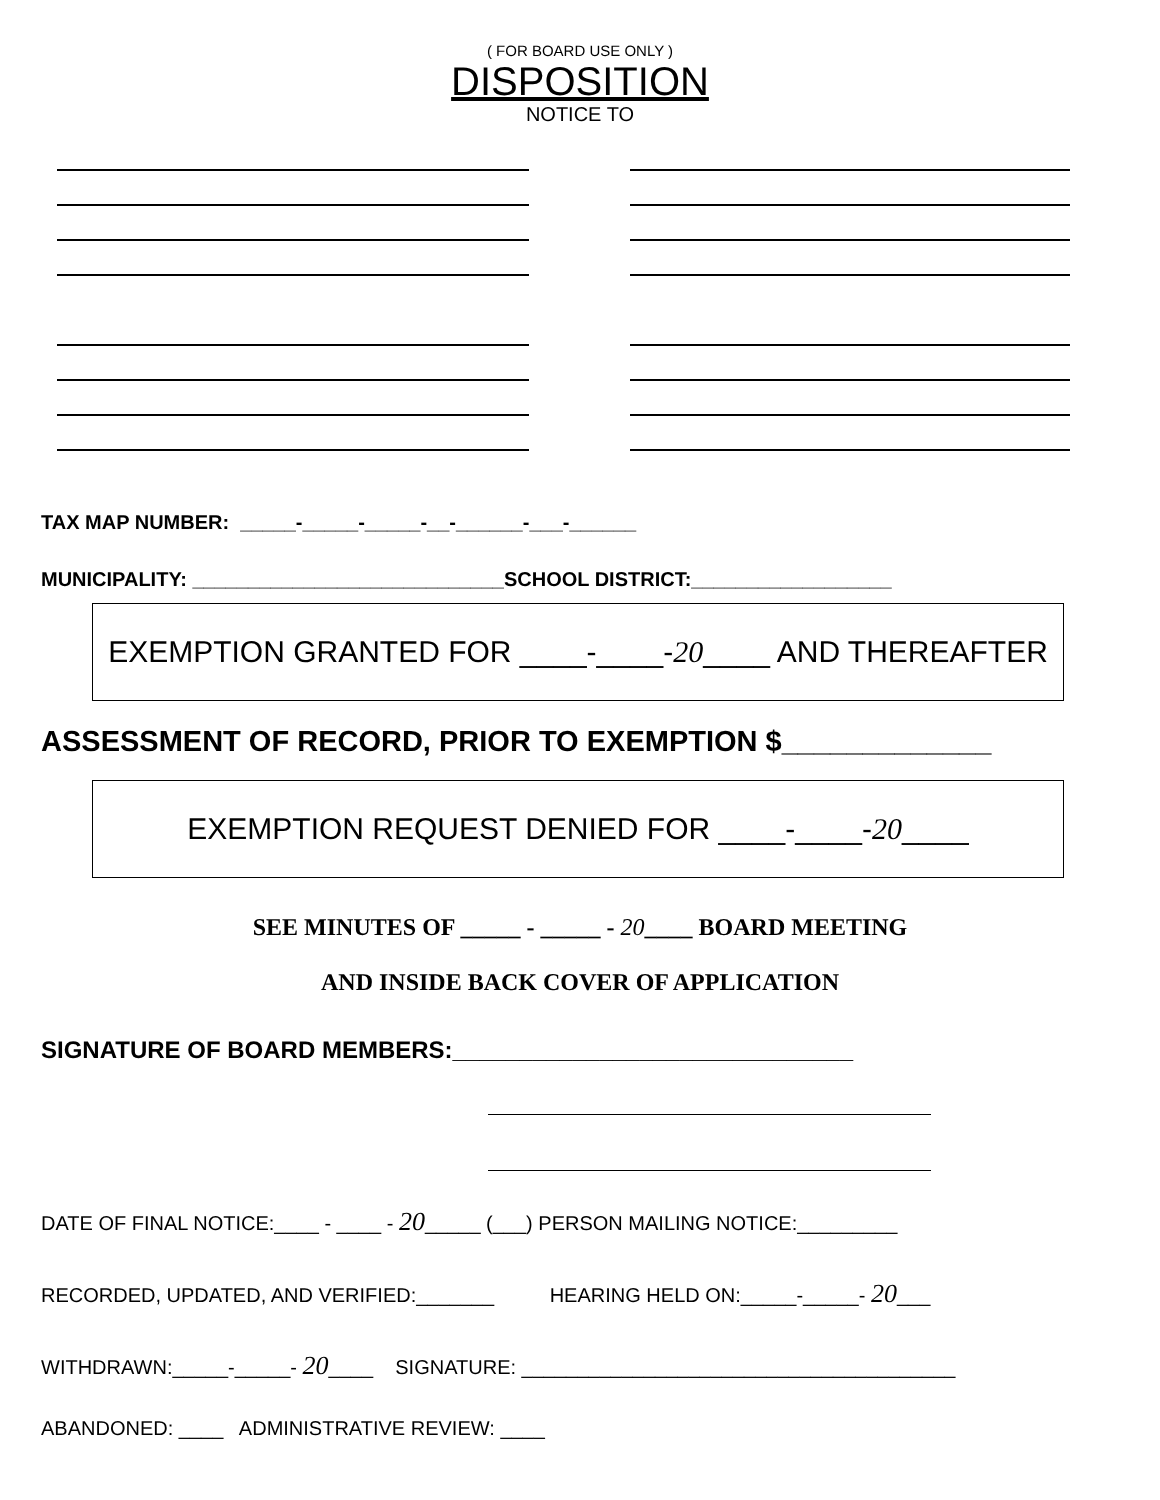( FOR BOARD USE ONLY )
DISPOSITION
NOTICE TO
TAX MAP NUMBER: _____-_____-_____-__-______-___-______
MUNICIPALITY: ____________________________SCHOOL DISTRICT:__________________
EXEMPTION GRANTED FOR ____-____- 20 ____ AND THEREAFTER
ASSESSMENT OF RECORD, PRIOR TO EXEMPTION $_____________
EXEMPTION REQUEST DENIED FOR ____-____- 20 ____
SEE MINUTES OF _____ - _____ - 20____ BOARD MEETING
AND INSIDE BACK COVER OF APPLICATION
SIGNATURE OF BOARD MEMBERS:______________________________
DATE OF FINAL NOTICE:____ - ____ - 20_____ (___) PERSON MAILING NOTICE:_________
RECORDED, UPDATED, AND VERIFIED:_______ HEARING HELD ON:_____-_____- 20___
WITHDRAWN:_____-_____- 20____ SIGNATURE: _______________________________________
ABANDONED: ____ ADMINISTRATIVE REVIEW: ____